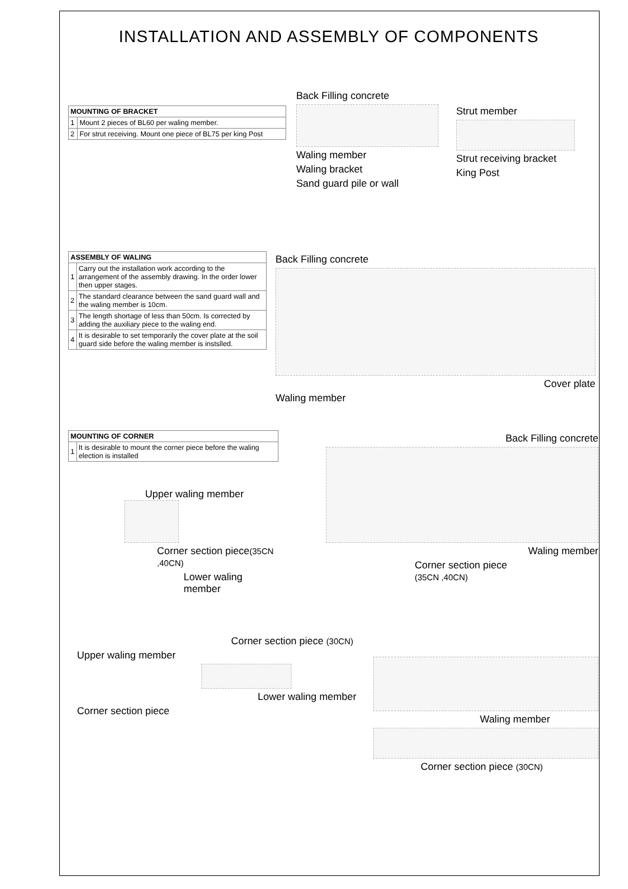INSTALLATION AND ASSEMBLY OF COMPONENTS
| MOUNTING OF BRACKET | |
| --- | --- |
| 1 | Mount 2 pieces of BL60 per waling member. |
| 2 | For strut receiving. Mount one piece of BL75 per king Post |
Back Filling concrete
Waling member
Waling bracket
Sand guard pile or wall
Strut member
Strut receiving bracket
King Post
| ASSEMBLY OF WALING | |
| --- | --- |
| 1 | Carry out the installation work according to the arrangement of the assembly drawing. In the order lower then upper stages. |
| 2 | The standard clearance between the sand guard wall and the waling member is 10cm. |
| 3 | The length shortage of less than 50cm. Is corrected by adding the auxiliary piece to the waling end. |
| 4 | It is desirable to set temporarily the cover plate at the soil guard side before the waling member is instslled. |
Back Filling concrete
Cover plate
Waling member
| MOUNTING OF CORNER | |
| --- | --- |
| 1 | It is desirable to mount the corner piece before the waling election is installed |
Upper waling member
Corner section piece(35CN ,40CN)
Lower waling member
Back Filling concrete
Waling member
Corner section piece
(35CN ,40CN)
Corner section piece (30CN)
Upper waling member
Lower waling member
Corner section piece
Waling member
Corner section piece (30CN)